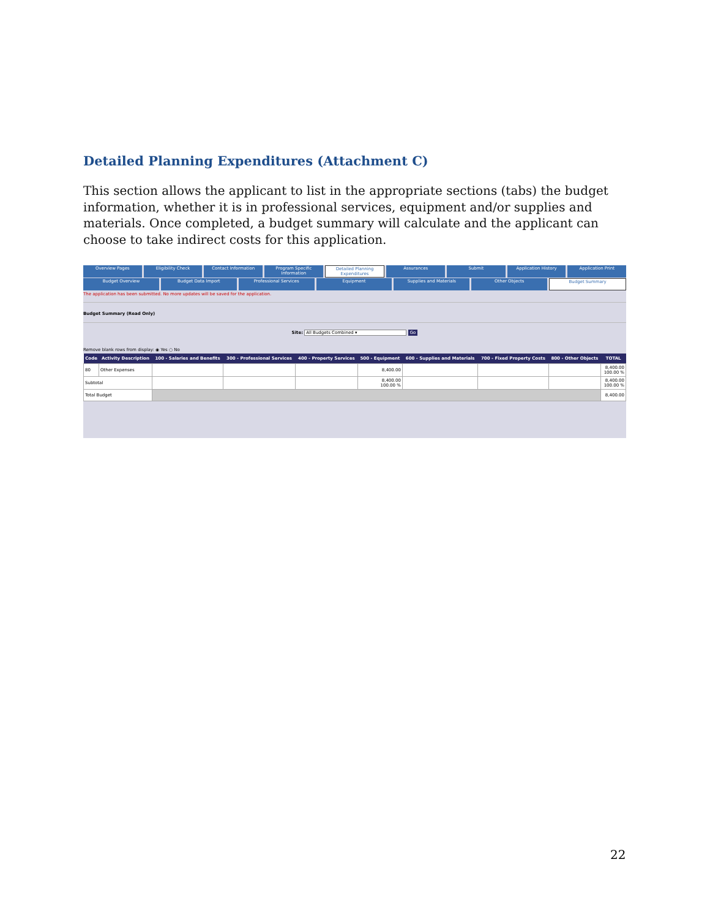Detailed Planning Expenditures (Attachment C)
This section allows the applicant to list in the appropriate sections (tabs) the budget information, whether it is in professional services, equipment and/or supplies and materials. Once completed, a budget summary will calculate and the applicant can choose to take indirect costs for this application.
Overview Pages Eligibility Check Contact Information Program Specific Information Detailed Planning Expenditures Assurances Submit Application History Application Print
Budget Overview Budget Data Import Professional Services Equipment Supplies and Materials Other Objects Budget Summary
The application has been submitted. No more updates will be saved for the application.
Budget Summary (Read Only)
Site: All Budgets Combined ▾ Go
Remove blank rows from display: ◉ Yes ○ No
| Code | Activity Description | 100 - Salaries and Benefits | 300 - Professional Services | 400 - Property Services | 500 - Equipment | 600 - Supplies and Materials | 700 - Fixed Property Costs | 800 - Other Objects | TOTAL |
| --- | --- | --- | --- | --- | --- | --- | --- | --- | --- |
| 80 | Other Expenses | | | | 8,400.00 | | | | 8,400.00 100.00 % |
| Subtotal | | | | | 8,400.00 100.00 % | | | | 8,400.00 100.00 % |
| Total Budget | | | | | | | | | 8,400.00 |
22